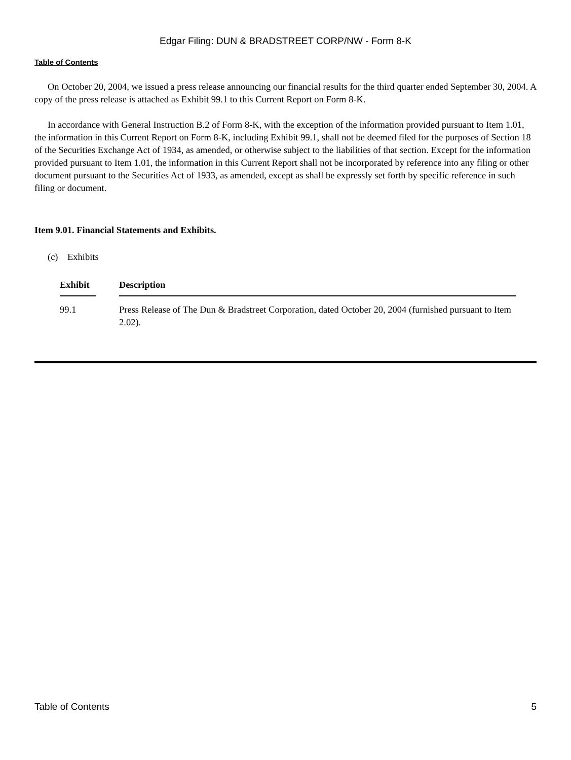Edgar Filing: DUN & BRADSTREET CORP/NW - Form 8-K
Table of Contents
On October 20, 2004, we issued a press release announcing our financial results for the third quarter ended September 30, 2004. A copy of the press release is attached as Exhibit 99.1 to this Current Report on Form 8-K.
In accordance with General Instruction B.2 of Form 8-K, with the exception of the information provided pursuant to Item 1.01, the information in this Current Report on Form 8-K, including Exhibit 99.1, shall not be deemed filed for the purposes of Section 18 of the Securities Exchange Act of 1934, as amended, or otherwise subject to the liabilities of that section. Except for the information provided pursuant to Item 1.01, the information in this Current Report shall not be incorporated by reference into any filing or other document pursuant to the Securities Act of 1933, as amended, except as shall be expressly set forth by specific reference in such filing or document.
Item 9.01. Financial Statements and Exhibits.
(c) Exhibits
| Exhibit | | Description |
| --- | --- | --- |
| 99.1 | | Press Release of The Dun & Bradstreet Corporation, dated October 20, 2004 (furnished pursuant to Item 2.02). |
Table of Contents 5